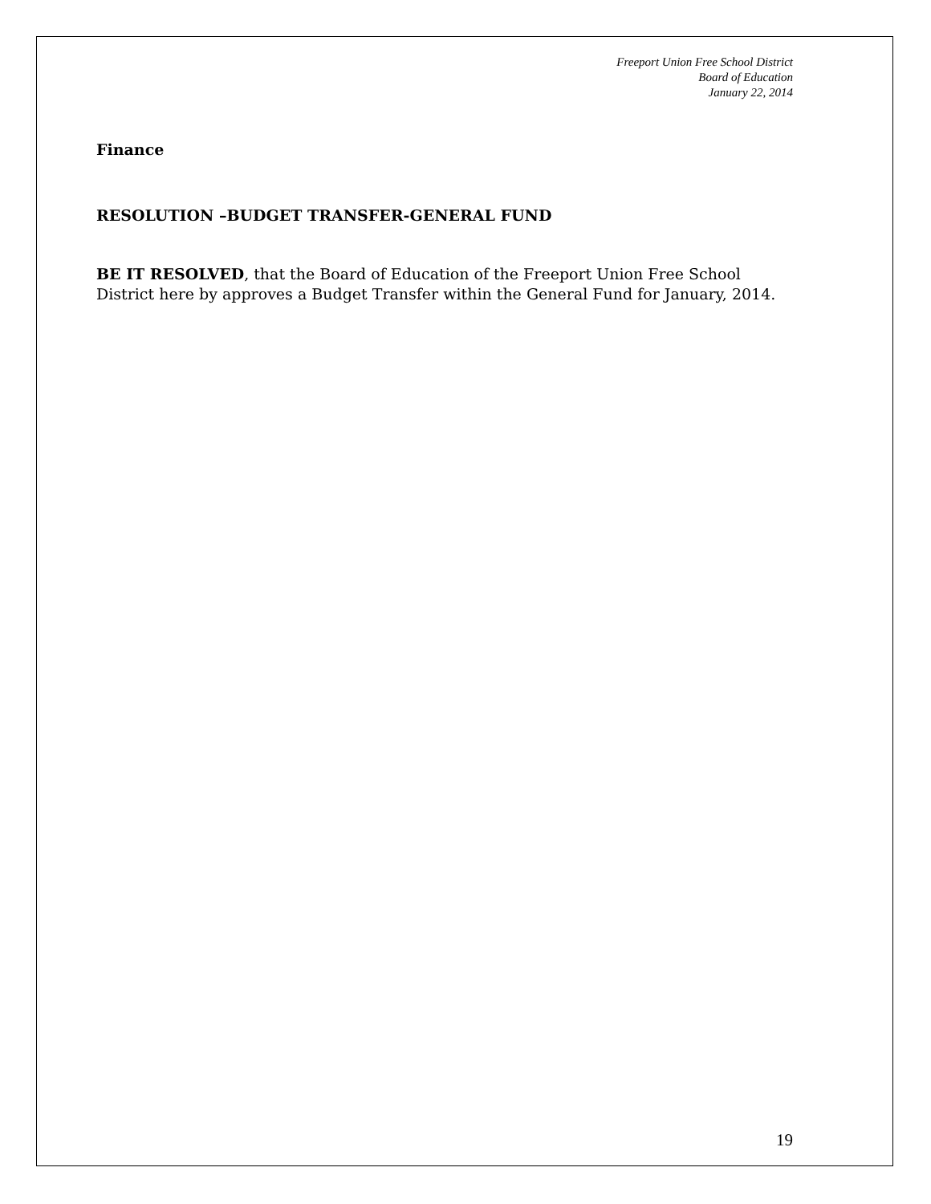Freeport Union Free School District
Board of Education
January 22, 2014
Finance
RESOLUTION –BUDGET TRANSFER-GENERAL FUND
BE IT RESOLVED, that the Board of Education of the Freeport Union Free School District here by approves a Budget Transfer within the General Fund for January, 2014.
19